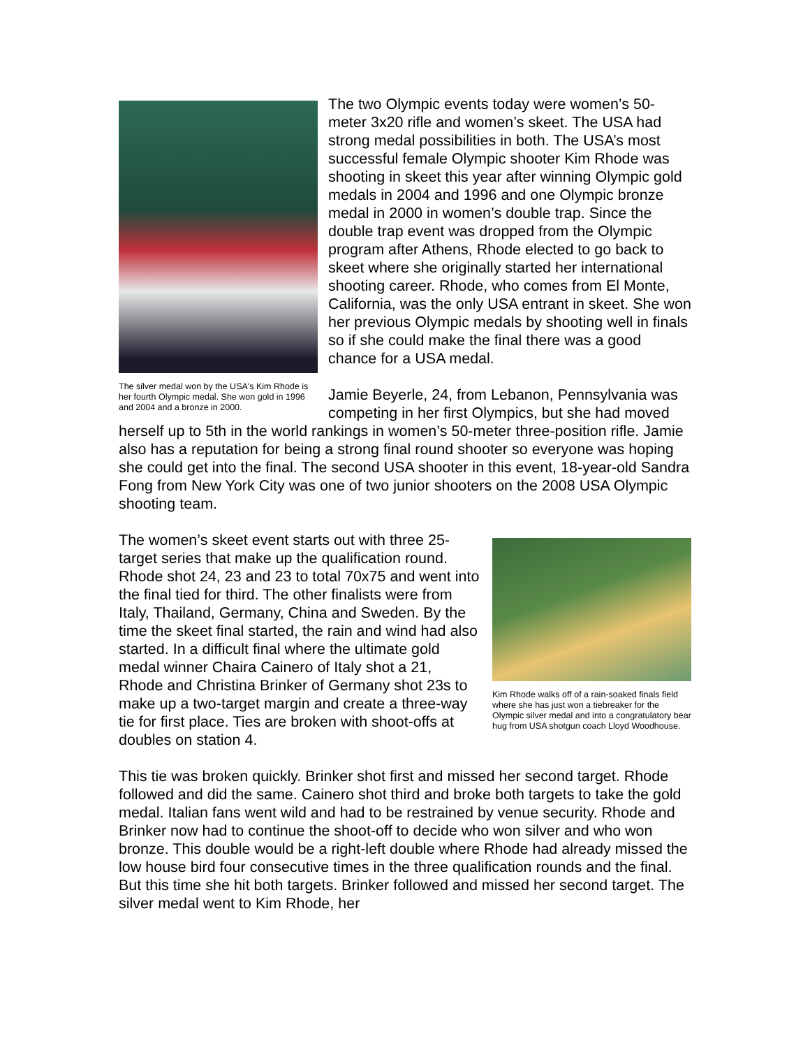The silver medal won by the USA's Kim Rhode is her fourth Olympic medal. She won gold in 1996 and 2004 and a bronze in 2000.
The two Olympic events today were women’s 50-meter 3x20 rifle and women’s skeet. The USA had strong medal possibilities in both. The USA’s most successful female Olympic shooter Kim Rhode was shooting in skeet this year after winning Olympic gold medals in 2004 and 1996 and one Olympic bronze medal in 2000 in women’s double trap. Since the double trap event was dropped from the Olympic program after Athens, Rhode elected to go back to skeet where she originally started her international shooting career. Rhode, who comes from El Monte, California, was the only USA entrant in skeet. She won her previous Olympic medals by shooting well in finals so if she could make the final there was a good chance for a USA medal.
Jamie Beyerle, 24, from Lebanon, Pennsylvania was competing in her first Olympics, but she had moved herself up to 5th in the world rankings in women’s 50-meter three-position rifle. Jamie also has a reputation for being a strong final round shooter so everyone was hoping she could get into the final. The second USA shooter in this event, 18-year-old Sandra Fong from New York City was one of two junior shooters on the 2008 USA Olympic shooting team.
Kim Rhode walks off of a rain-soaked finals field where she has just won a tiebreaker for the Olympic silver medal and into a congratulatory bear hug from USA shotgun coach Lloyd Woodhouse.
The women’s skeet event starts out with three 25-target series that make up the qualification round. Rhode shot 24, 23 and 23 to total 70x75 and went into the final tied for third. The other finalists were from Italy, Thailand, Germany, China and Sweden. By the time the skeet final started, the rain and wind had also started. In a difficult final where the ultimate gold medal winner Chaira Cainero of Italy shot a 21, Rhode and Christina Brinker of Germany shot 23s to make up a two-target margin and create a three-way tie for first place. Ties are broken with shoot-offs at doubles on station 4.
This tie was broken quickly. Brinker shot first and missed her second target. Rhode followed and did the same. Cainero shot third and broke both targets to take the gold medal. Italian fans went wild and had to be restrained by venue security. Rhode and Brinker now had to continue the shoot-off to decide who won silver and who won bronze. This double would be a right-left double where Rhode had already missed the low house bird four consecutive times in the three qualification rounds and the final. But this time she hit both targets. Brinker followed and missed her second target. The silver medal went to Kim Rhode, her